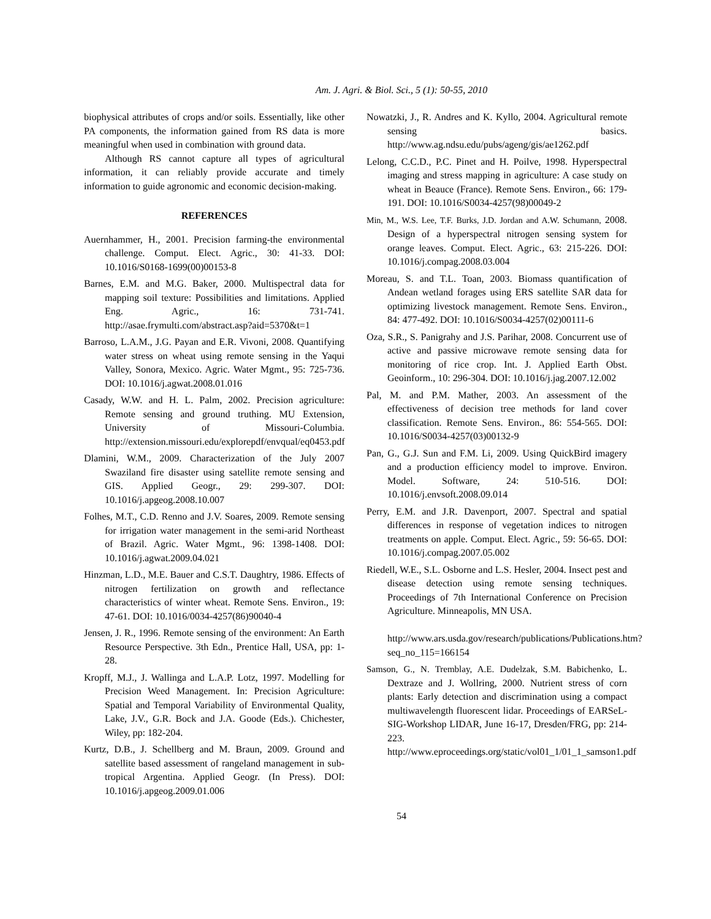Am. J. Agri. & Biol. Sci., 5 (1): 50-55, 2010
biophysical attributes of crops and/or soils. Essentially, like other PA components, the information gained from RS data is more meaningful when used in combination with ground data.
Although RS cannot capture all types of agricultural information, it can reliably provide accurate and timely information to guide agronomic and economic decision-making.
REFERENCES
Auernhammer, H., 2001. Precision farming-the environmental challenge. Comput. Elect. Agric., 30: 41-33. DOI: 10.1016/S0168-1699(00)00153-8
Barnes, E.M. and M.G. Baker, 2000. Multispectral data for mapping soil texture: Possibilities and limitations. Applied Eng. Agric., 16: 731-741. http://asae.frymulti.com/abstract.asp?aid=5370&t=1
Barroso, L.A.M., J.G. Payan and E.R. Vivoni, 2008. Quantifying water stress on wheat using remote sensing in the Yaqui Valley, Sonora, Mexico. Agric. Water Mgmt., 95: 725-736. DOI: 10.1016/j.agwat.2008.01.016
Casady, W.W. and H. L. Palm, 2002. Precision agriculture: Remote sensing and ground truthing. MU Extension, University of Missouri-Columbia. http://extension.missouri.edu/explorepdf/envqual/eq0453.pdf
Dlamini, W.M., 2009. Characterization of the July 2007 Swaziland fire disaster using satellite remote sensing and GIS. Applied Geogr., 29: 299-307. DOI: 10.1016/j.apgeog.2008.10.007
Folhes, M.T., C.D. Renno and J.V. Soares, 2009. Remote sensing for irrigation water management in the semi-arid Northeast of Brazil. Agric. Water Mgmt., 96: 1398-1408. DOI: 10.1016/j.agwat.2009.04.021
Hinzman, L.D., M.E. Bauer and C.S.T. Daughtry, 1986. Effects of nitrogen fertilization on growth and reflectance characteristics of winter wheat. Remote Sens. Environ., 19: 47-61. DOI: 10.1016/0034-4257(86)90040-4
Jensen, J. R., 1996. Remote sensing of the environment: An Earth Resource Perspective. 3th Edn., Prentice Hall, USA, pp: 1-28.
Kropff, M.J., J. Wallinga and L.A.P. Lotz, 1997. Modelling for Precision Weed Management. In: Precision Agriculture: Spatial and Temporal Variability of Environmental Quality, Lake, J.V., G.R. Bock and J.A. Goode (Eds.). Chichester, Wiley, pp: 182-204.
Kurtz, D.B., J. Schellberg and M. Braun, 2009. Ground and satellite based assessment of rangeland management in sub-tropical Argentina. Applied Geogr. (In Press). DOI: 10.1016/j.apgeog.2009.01.006
Nowatzki, J., R. Andres and K. Kyllo, 2004. Agricultural remote sensing basics. http://www.ag.ndsu.edu/pubs/ageng/gis/ae1262.pdf
Lelong, C.C.D., P.C. Pinet and H. Poilve, 1998. Hyperspectral imaging and stress mapping in agriculture: A case study on wheat in Beauce (France). Remote Sens. Environ., 66: 179-191. DOI: 10.1016/S0034-4257(98)00049-2
Min, M., W.S. Lee, T.F. Burks, J.D. Jordan and A.W. Schumann, 2008. Design of a hyperspectral nitrogen sensing system for orange leaves. Comput. Elect. Agric., 63: 215-226. DOI: 10.1016/j.compag.2008.03.004
Moreau, S. and T.L. Toan, 2003. Biomass quantification of Andean wetland forages using ERS satellite SAR data for optimizing livestock management. Remote Sens. Environ., 84: 477-492. DOI: 10.1016/S0034-4257(02)00111-6
Oza, S.R., S. Panigrahy and J.S. Parihar, 2008. Concurrent use of active and passive microwave remote sensing data for monitoring of rice crop. Int. J. Applied Earth Obst. Geoinform., 10: 296-304. DOI: 10.1016/j.jag.2007.12.002
Pal, M. and P.M. Mather, 2003. An assessment of the effectiveness of decision tree methods for land cover classification. Remote Sens. Environ., 86: 554-565. DOI: 10.1016/S0034-4257(03)00132-9
Pan, G., G.J. Sun and F.M. Li, 2009. Using QuickBird imagery and a production efficiency model to improve. Environ. Model. Software, 24: 510-516. DOI: 10.1016/j.envsoft.2008.09.014
Perry, E.M. and J.R. Davenport, 2007. Spectral and spatial differences in response of vegetation indices to nitrogen treatments on apple. Comput. Elect. Agric., 59: 56-65. DOI: 10.1016/j.compag.2007.05.002
Riedell, W.E., S.L. Osborne and L.S. Hesler, 2004. Insect pest and disease detection using remote sensing techniques. Proceedings of 7th International Conference on Precision Agriculture. Minneapolis, MN USA.
http://www.ars.usda.gov/research/publications/Publications.htm?seq_no_115=166154
Samson, G., N. Tremblay, A.E. Dudelzak, S.M. Babichenko, L. Dextraze and J. Wollring, 2000. Nutrient stress of corn plants: Early detection and discrimination using a compact multiwavelength fluorescent lidar. Proceedings of EARSeL-SIG-Workshop LIDAR, June 16-17, Dresden/FRG, pp: 214-223. http://www.eproceedings.org/static/vol01_1/01_1_samson1.pdf
54